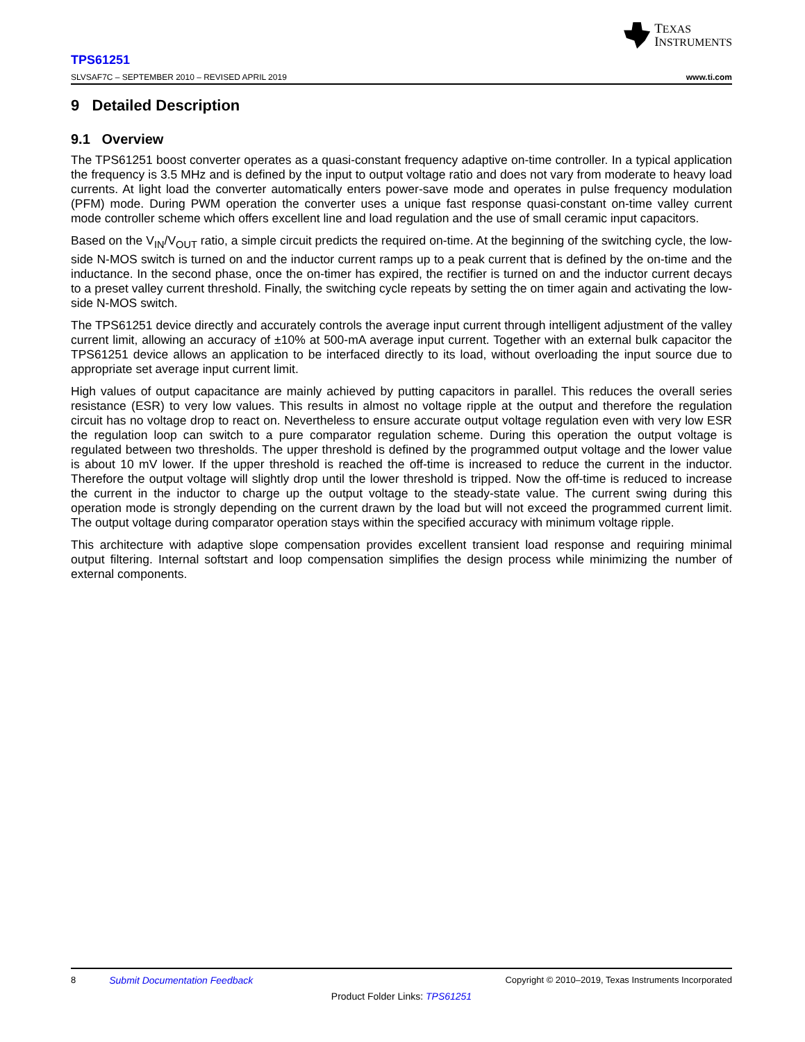TEXAS
INSTRUMENTS
TPS61251
SLVSAF7C – SEPTEMBER 2010 – REVISED APRIL 2019 www.ti.com
9 Detailed Description
9.1 Overview
The TPS61251 boost converter operates as a quasi-constant frequency adaptive on-time controller. In a typical application the frequency is 3.5 MHz and is defined by the input to output voltage ratio and does not vary from moderate to heavy load currents. At light load the converter automatically enters power-save mode and operates in pulse frequency modulation (PFM) mode. During PWM operation the converter uses a unique fast response quasi-constant on-time valley current mode controller scheme which offers excellent line and load regulation and the use of small ceramic input capacitors.
Based on the V<sub>IN</sub>/V<sub>OUT</sub> ratio, a simple circuit predicts the required on-time. At the beginning of the switching cycle, the low-side N-MOS switch is turned on and the inductor current ramps up to a peak current that is defined by the on-time and the inductance. In the second phase, once the on-timer has expired, the rectifier is turned on and the inductor current decays to a preset valley current threshold. Finally, the switching cycle repeats by setting the on timer again and activating the low-side N-MOS switch.
The TPS61251 device directly and accurately controls the average input current through intelligent adjustment of the valley current limit, allowing an accuracy of ±10% at 500-mA average input current. Together with an external bulk capacitor the TPS61251 device allows an application to be interfaced directly to its load, without overloading the input source due to appropriate set average input current limit.
High values of output capacitance are mainly achieved by putting capacitors in parallel. This reduces the overall series resistance (ESR) to very low values. This results in almost no voltage ripple at the output and therefore the regulation circuit has no voltage drop to react on. Nevertheless to ensure accurate output voltage regulation even with very low ESR the regulation loop can switch to a pure comparator regulation scheme. During this operation the output voltage is regulated between two thresholds. The upper threshold is defined by the programmed output voltage and the lower value is about 10 mV lower. If the upper threshold is reached the off-time is increased to reduce the current in the inductor. Therefore the output voltage will slightly drop until the lower threshold is tripped. Now the off-time is reduced to increase the current in the inductor to charge up the output voltage to the steady-state value. The current swing during this operation mode is strongly depending on the current drawn by the load but will not exceed the programmed current limit. The output voltage during comparator operation stays within the specified accuracy with minimum voltage ripple.
This architecture with adaptive slope compensation provides excellent transient load response and requiring minimal output filtering. Internal softstart and loop compensation simplifies the design process while minimizing the number of external components.
8 Submit Documentation Feedback Copyright © 2010–2019, Texas Instruments Incorporated
Product Folder Links: TPS61251